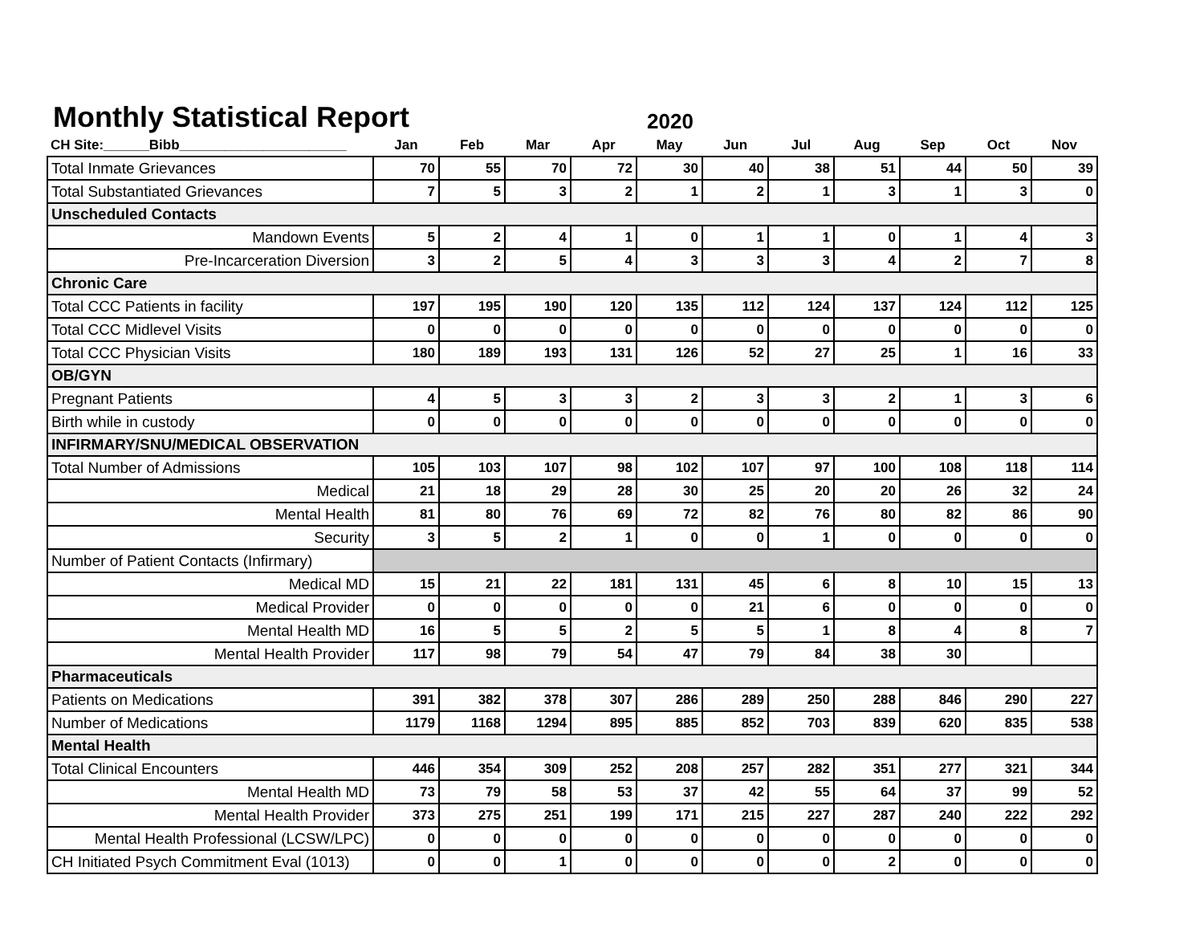Monthly Statistical Report
2020
| CH Site:______Bibb______________________ | Jan | Feb | Mar | Apr | May | Jun | Jul | Aug | Sep | Oct | Nov |
| --- | --- | --- | --- | --- | --- | --- | --- | --- | --- | --- | --- |
| Total Inmate Grievances | 70 | 55 | 70 | 72 | 30 | 40 | 38 | 51 | 44 | 50 | 39 |
| Total Substantiated Grievances | 7 | 5 | 3 | 2 | 1 | 2 | 1 | 3 | 1 | 3 | 0 |
| Unscheduled Contacts | | | | | | | | | | | |
| Mandown Events | 5 | 2 | 4 | 1 | 0 | 1 | 1 | 0 | 1 | 4 | 3 |
| Pre-Incarceration Diversion | 3 | 2 | 5 | 4 | 3 | 3 | 3 | 4 | 2 | 7 | 8 |
| Chronic Care | | | | | | | | | | | |
| Total CCC Patients in facility | 197 | 195 | 190 | 120 | 135 | 112 | 124 | 137 | 124 | 112 | 125 |
| Total CCC Midlevel Visits | 0 | 0 | 0 | 0 | 0 | 0 | 0 | 0 | 0 | 0 | 0 |
| Total CCC Physician Visits | 180 | 189 | 193 | 131 | 126 | 52 | 27 | 25 | 1 | 16 | 33 |
| OB/GYN | | | | | | | | | | | |
| Pregnant Patients | 4 | 5 | 3 | 3 | 2 | 3 | 3 | 2 | 1 | 3 | 6 |
| Birth while in custody | 0 | 0 | 0 | 0 | 0 | 0 | 0 | 0 | 0 | 0 | 0 |
| INFIRMARY/SNU/MEDICAL OBSERVATION | | | | | | | | | | | |
| Total Number of Admissions | 105 | 103 | 107 | 98 | 102 | 107 | 97 | 100 | 108 | 118 | 114 |
| Medical | 21 | 18 | 29 | 28 | 30 | 25 | 20 | 20 | 26 | 32 | 24 |
| Mental Health | 81 | 80 | 76 | 69 | 72 | 82 | 76 | 80 | 82 | 86 | 90 |
| Security | 3 | 5 | 2 | 1 | 0 | 0 | 1 | 0 | 0 | 0 | 0 |
| Number of Patient Contacts (Infirmary) | | | | | | | | | | | |
| Medical MD | 15 | 21 | 22 | 181 | 131 | 45 | 6 | 8 | 10 | 15 | 13 |
| Medical Provider | 0 | 0 | 0 | 0 | 0 | 21 | 6 | 0 | 0 | 0 | 0 |
| Mental Health MD | 16 | 5 | 5 | 2 | 5 | 5 | 1 | 8 | 4 | 8 | 7 |
| Mental Health Provider | 117 | 98 | 79 | 54 | 47 | 79 | 84 | 38 | 30 | | |
| Pharmaceuticals | | | | | | | | | | | |
| Patients on Medications | 391 | 382 | 378 | 307 | 286 | 289 | 250 | 288 | 846 | 290 | 227 |
| Number of Medications | 1179 | 1168 | 1294 | 895 | 885 | 852 | 703 | 839 | 620 | 835 | 538 |
| Mental Health | | | | | | | | | | | |
| Total Clinical Encounters | 446 | 354 | 309 | 252 | 208 | 257 | 282 | 351 | 277 | 321 | 344 |
| Mental Health MD | 73 | 79 | 58 | 53 | 37 | 42 | 55 | 64 | 37 | 99 | 52 |
| Mental Health Provider | 373 | 275 | 251 | 199 | 171 | 215 | 227 | 287 | 240 | 222 | 292 |
| Mental Health Professional (LCSW/LPC) | 0 | 0 | 0 | 0 | 0 | 0 | 0 | 0 | 0 | 0 | 0 |
| CH Initiated Psych Commitment Eval (1013) | 0 | 0 | 1 | 0 | 0 | 0 | 0 | 2 | 0 | 0 | 0 |